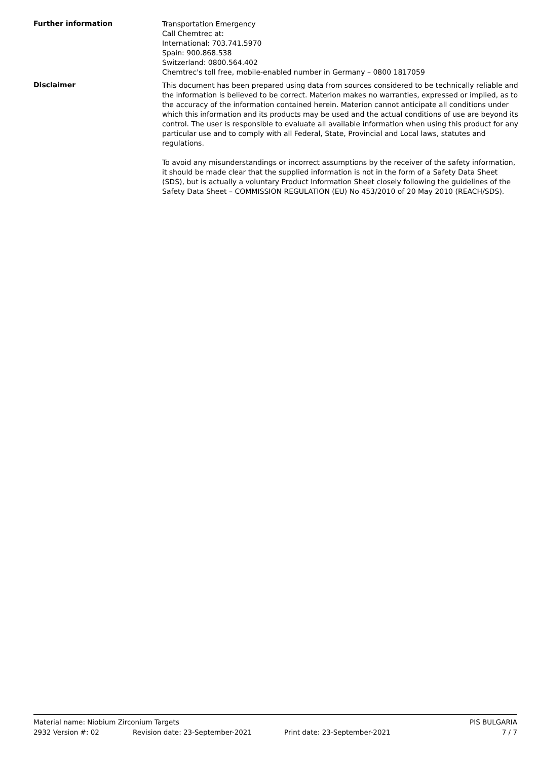Further information
Transportation Emergency
Call Chemtrec at:
International: 703.741.5970
Spain: 900.868.538
Switzerland: 0800.564.402
Chemtrec's toll free, mobile-enabled number in Germany – 0800 1817059
Disclaimer
This document has been prepared using data from sources considered to be technically reliable and the information is believed to be correct. Materion makes no warranties, expressed or implied, as to the accuracy of the information contained herein. Materion cannot anticipate all conditions under which this information and its products may be used and the actual conditions of use are beyond its control. The user is responsible to evaluate all available information when using this product for any particular use and to comply with all Federal, State, Provincial and Local laws, statutes and regulations.
To avoid any misunderstandings or incorrect assumptions by the receiver of the safety information, it should be made clear that the supplied information is not in the form of a Safety Data Sheet (SDS), but is actually a voluntary Product Information Sheet closely following the guidelines of the Safety Data Sheet – COMMISSION REGULATION (EU) No 453/2010 of 20 May 2010 (REACH/SDS).
Material name: Niobium Zirconium Targets PIS BULGARIA
2932 Version #: 02 Revision date: 23-September-2021 Print date: 23-September-2021 7 / 7